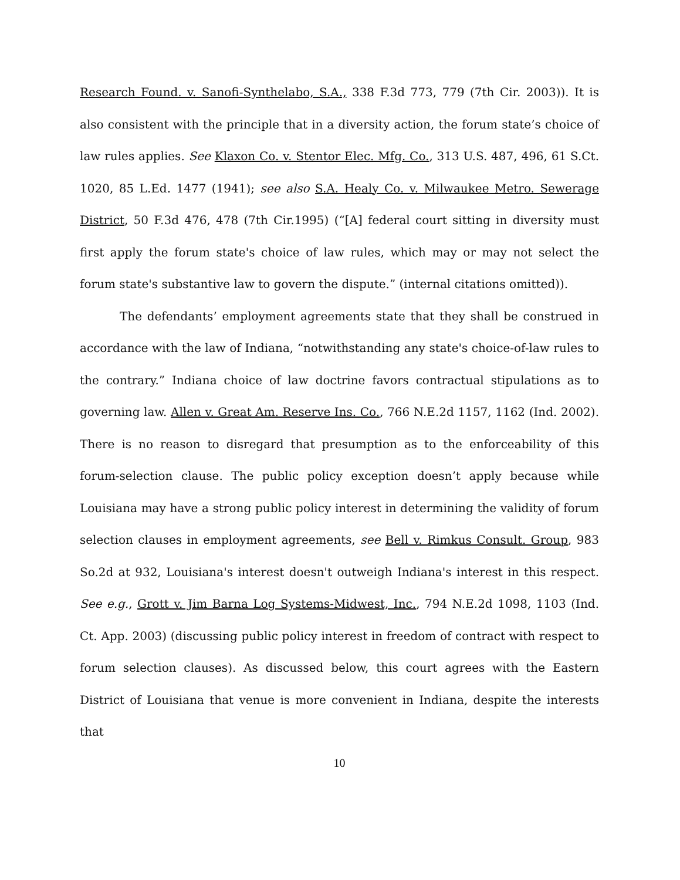Research Found. v. Sanofi-Synthelabo, S.A., 338 F.3d 773, 779 (7th Cir. 2003)). It is also consistent with the principle that in a diversity action, the forum state’s choice of law rules applies. See Klaxon Co. v. Stentor Elec. Mfg. Co., 313 U.S. 487, 496, 61 S.Ct. 1020, 85 L.Ed. 1477 (1941); see also S.A. Healy Co. v. Milwaukee Metro. Sewerage District, 50 F.3d 476, 478 (7th Cir.1995) (“[A] federal court sitting in diversity must first apply the forum state's choice of law rules, which may or may not select the forum state's substantive law to govern the dispute.” (internal citations omitted)).
The defendants’ employment agreements state that they shall be construed in accordance with the law of Indiana, “notwithstanding any state's choice-of-law rules to the contrary.” Indiana choice of law doctrine favors contractual stipulations as to governing law. Allen v. Great Am. Reserve Ins. Co., 766 N.E.2d 1157, 1162 (Ind. 2002). There is no reason to disregard that presumption as to the enforceability of this forum-selection clause. The public policy exception doesn’t apply because while Louisiana may have a strong public policy interest in determining the validity of forum selection clauses in employment agreements, see Bell v. Rimkus Consult. Group, 983 So.2d at 932, Louisiana's interest doesn't outweigh Indiana's interest in this respect. See e.g., Grott v. Jim Barna Log Systems-Midwest, Inc., 794 N.E.2d 1098, 1103 (Ind. Ct. App. 2003) (discussing public policy interest in freedom of contract with respect to forum selection clauses). As discussed below, this court agrees with the Eastern District of Louisiana that venue is more convenient in Indiana, despite the interests that
10